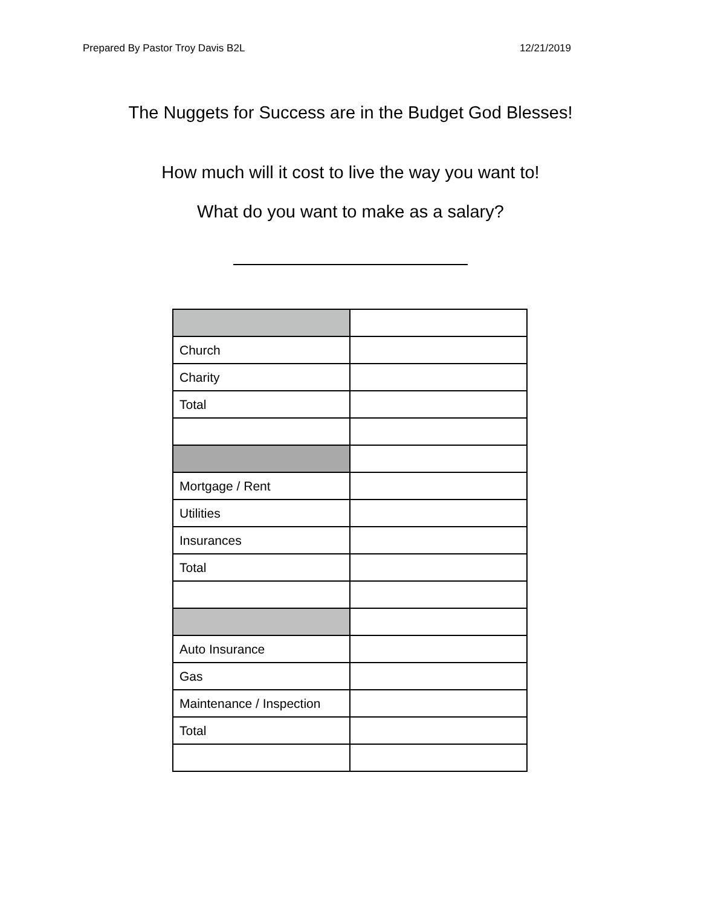Prepared By Pastor Troy Davis B2L 12/21/2019
The Nuggets for Success are in the Budget God Blesses!
How much will it cost to live the way you want to!
What do you want to make as a salary?
| Church | |
| Charity | |
| Total | |
| Mortgage / Rent | |
| Utilities | |
| Insurances | |
| Total | |
| Auto Insurance | |
| Gas | |
| Maintenance / Inspection | |
| Total | |